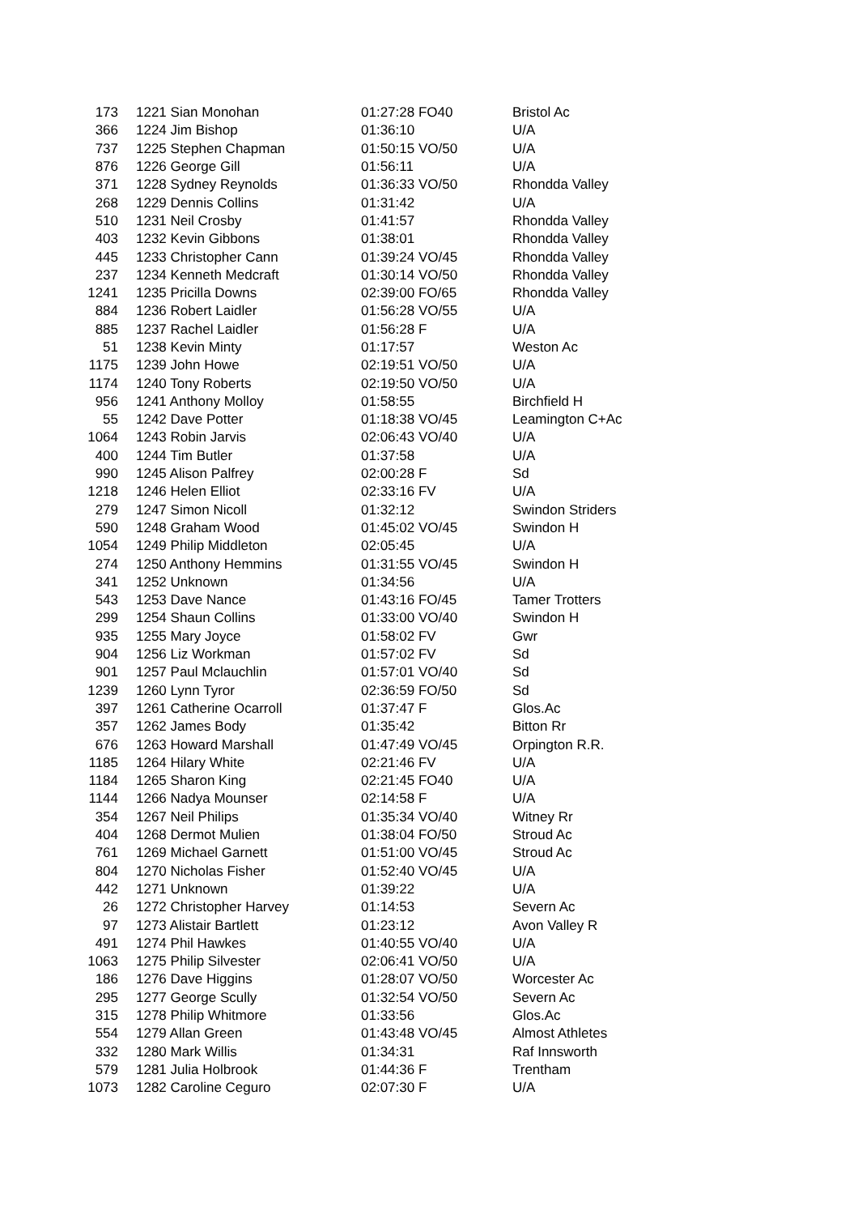| 173 | 1221 Sian Monohan | 01:27:28 FO40 | Bristol Ac |
| 366 | 1224 Jim Bishop | 01:36:10 | U/A |
| 737 | 1225 Stephen Chapman | 01:50:15 VO/50 | U/A |
| 876 | 1226 George Gill | 01:56:11 | U/A |
| 371 | 1228 Sydney Reynolds | 01:36:33 VO/50 | Rhondda Valley |
| 268 | 1229 Dennis Collins | 01:31:42 | U/A |
| 510 | 1231 Neil Crosby | 01:41:57 | Rhondda Valley |
| 403 | 1232 Kevin Gibbons | 01:38:01 | Rhondda Valley |
| 445 | 1233 Christopher Cann | 01:39:24 VO/45 | Rhondda Valley |
| 237 | 1234 Kenneth Medcraft | 01:30:14 VO/50 | Rhondda Valley |
| 1241 | 1235 Pricilla Downs | 02:39:00 FO/65 | Rhondda Valley |
| 884 | 1236 Robert Laidler | 01:56:28 VO/55 | U/A |
| 885 | 1237 Rachel Laidler | 01:56:28 F | U/A |
| 51 | 1238 Kevin Minty | 01:17:57 | Weston Ac |
| 1175 | 1239 John Howe | 02:19:51 VO/50 | U/A |
| 1174 | 1240 Tony Roberts | 02:19:50 VO/50 | U/A |
| 956 | 1241 Anthony Molloy | 01:58:55 | Birchfield H |
| 55 | 1242 Dave Potter | 01:18:38 VO/45 | Leamington C+Ac |
| 1064 | 1243 Robin Jarvis | 02:06:43 VO/40 | U/A |
| 400 | 1244 Tim Butler | 01:37:58 | U/A |
| 990 | 1245 Alison Palfrey | 02:00:28 F | Sd |
| 1218 | 1246 Helen Elliot | 02:33:16 FV | U/A |
| 279 | 1247 Simon Nicoll | 01:32:12 | Swindon Striders |
| 590 | 1248 Graham Wood | 01:45:02 VO/45 | Swindon H |
| 1054 | 1249 Philip Middleton | 02:05:45 | U/A |
| 274 | 1250 Anthony Hemmins | 01:31:55 VO/45 | Swindon H |
| 341 | 1252 Unknown | 01:34:56 | U/A |
| 543 | 1253 Dave Nance | 01:43:16 FO/45 | Tamer Trotters |
| 299 | 1254 Shaun Collins | 01:33:00 VO/40 | Swindon H |
| 935 | 1255 Mary Joyce | 01:58:02 FV | Gwr |
| 904 | 1256 Liz Workman | 01:57:02 FV | Sd |
| 901 | 1257 Paul Mclauchlin | 01:57:01 VO/40 | Sd |
| 1239 | 1260 Lynn Tyror | 02:36:59 FO/50 | Sd |
| 397 | 1261 Catherine Ocarroll | 01:37:47 F | Glos.Ac |
| 357 | 1262 James Body | 01:35:42 | Bitton Rr |
| 676 | 1263 Howard Marshall | 01:47:49 VO/45 | Orpington R.R. |
| 1185 | 1264 Hilary White | 02:21:46 FV | U/A |
| 1184 | 1265 Sharon King | 02:21:45 FO40 | U/A |
| 1144 | 1266 Nadya Mounser | 02:14:58 F | U/A |
| 354 | 1267 Neil Philips | 01:35:34 VO/40 | Witney Rr |
| 404 | 1268 Dermot Mulien | 01:38:04 FO/50 | Stroud Ac |
| 761 | 1269 Michael Garnett | 01:51:00 VO/45 | Stroud Ac |
| 804 | 1270 Nicholas Fisher | 01:52:40 VO/45 | U/A |
| 442 | 1271 Unknown | 01:39:22 | U/A |
| 26 | 1272 Christopher Harvey | 01:14:53 | Severn Ac |
| 97 | 1273 Alistair Bartlett | 01:23:12 | Avon Valley R |
| 491 | 1274 Phil Hawkes | 01:40:55 VO/40 | U/A |
| 1063 | 1275 Philip Silvester | 02:06:41 VO/50 | U/A |
| 186 | 1276 Dave Higgins | 01:28:07 VO/50 | Worcester Ac |
| 295 | 1277 George Scully | 01:32:54 VO/50 | Severn Ac |
| 315 | 1278 Philip Whitmore | 01:33:56 | Glos.Ac |
| 554 | 1279 Allan Green | 01:43:48 VO/45 | Almost Athletes |
| 332 | 1280 Mark Willis | 01:34:31 | Raf Innsworth |
| 579 | 1281 Julia Holbrook | 01:44:36 F | Trentham |
| 1073 | 1282 Caroline Ceguro | 02:07:30 F | U/A |